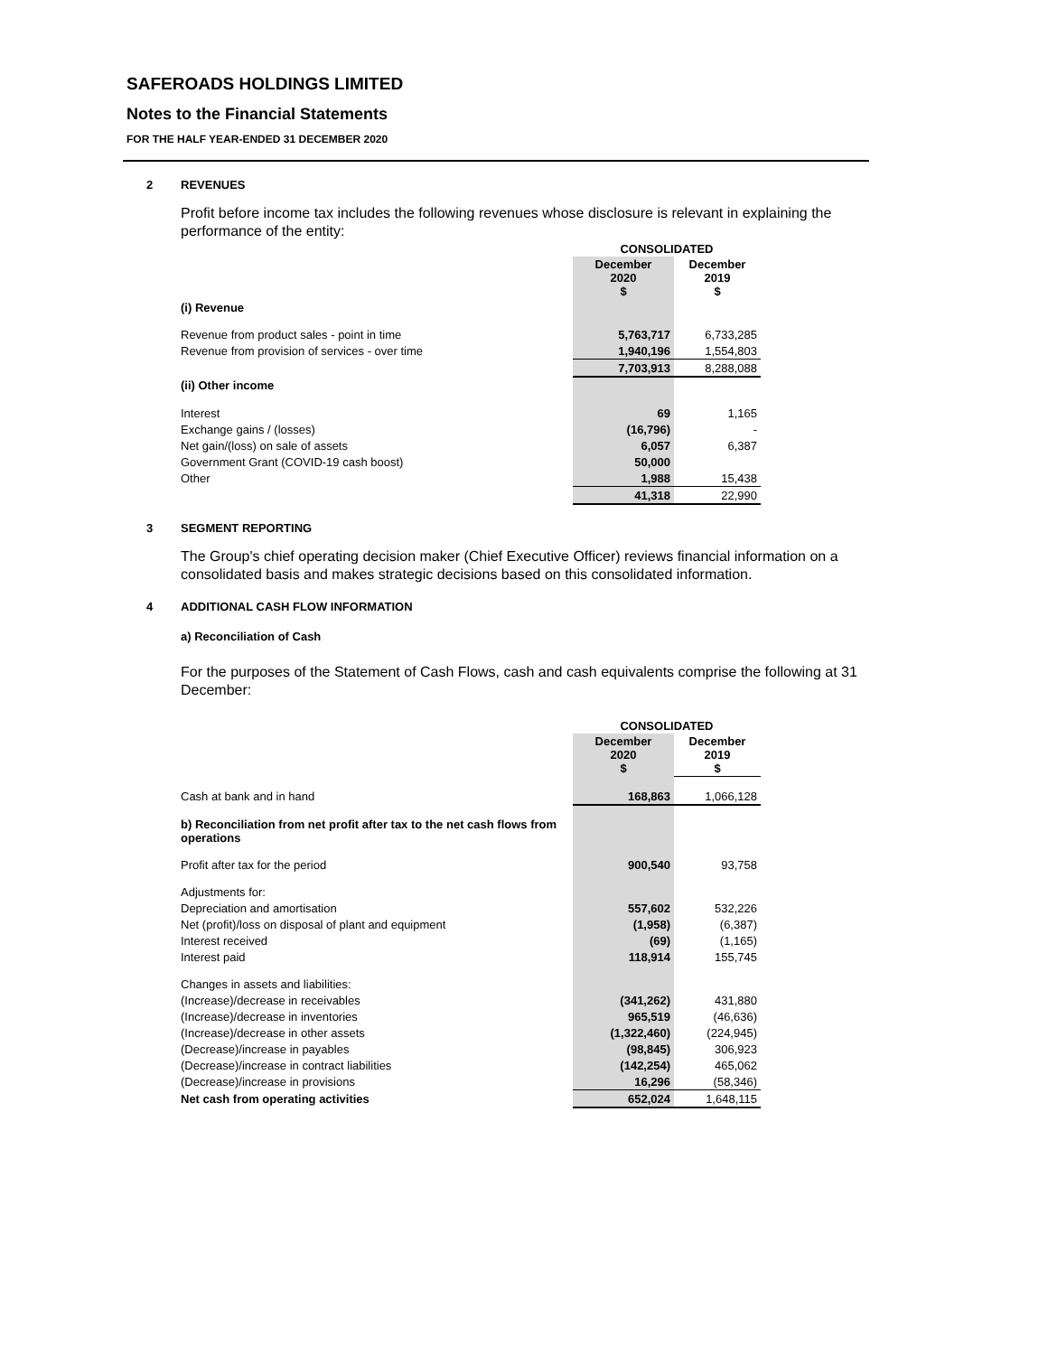SAFEROADS HOLDINGS LIMITED
Notes to the Financial Statements
FOR THE HALF YEAR-ENDED 31 DECEMBER 2020
2 REVENUES
Profit before income tax includes the following revenues whose disclosure is relevant in explaining the performance of the entity:
| | CONSOLIDATED | |
| | December 2020 $ | December 2019 $ |
| (i) Revenue | | |
| Revenue from product sales - point in time | 5,763,717 | 6,733,285 |
| Revenue from provision of services - over time | 1,940,196 | 1,554,803 |
| | 7,703,913 | 8,288,088 |
| (ii) Other income | | |
| Interest | 69 | 1,165 |
| Exchange gains / (losses) | (16,796) | - |
| Net gain/(loss) on sale of assets | 6,057 | 6,387 |
| Government Grant (COVID-19 cash boost) | 50,000 | |
| Other | 1,988 | 15,438 |
| | 41,318 | 22,990 |
3 SEGMENT REPORTING
The Group's chief operating decision maker (Chief Executive Officer) reviews financial information on a consolidated basis and makes strategic decisions based on this consolidated information.
4 ADDITIONAL CASH FLOW INFORMATION
a) Reconciliation of Cash
For the purposes of the Statement of Cash Flows, cash and cash equivalents comprise the following at 31 December:
| | CONSOLIDATED | |
| | December 2020 $ | December 2019 $ |
| Cash at bank and in hand | 168,863 | 1,066,128 |
| b) Reconciliation from net profit after tax to the net cash flows from operations | | |
| Profit after tax for the period | 900,540 | 93,758 |
| Adjustments for: | | |
| Depreciation and amortisation | 557,602 | 532,226 |
| Net (profit)/loss on disposal of plant and equipment | (1,958) | (6,387) |
| Interest received | (69) | (1,165) |
| Interest paid | 118,914 | 155,745 |
| Changes in assets and liabilities: | | |
| (Increase)/decrease in receivables | (341,262) | 431,880 |
| (Increase)/decrease in inventories | 965,519 | (46,636) |
| (Increase)/decrease in other assets | (1,322,460) | (224,945) |
| (Decrease)/increase in payables | (98,845) | 306,923 |
| (Decrease)/increase in contract liabilities | (142,254) | 465,062 |
| (Decrease)/increase in provisions | 16,296 | (58,346) |
| Net cash from operating activities | 652,024 | 1,648,115 |